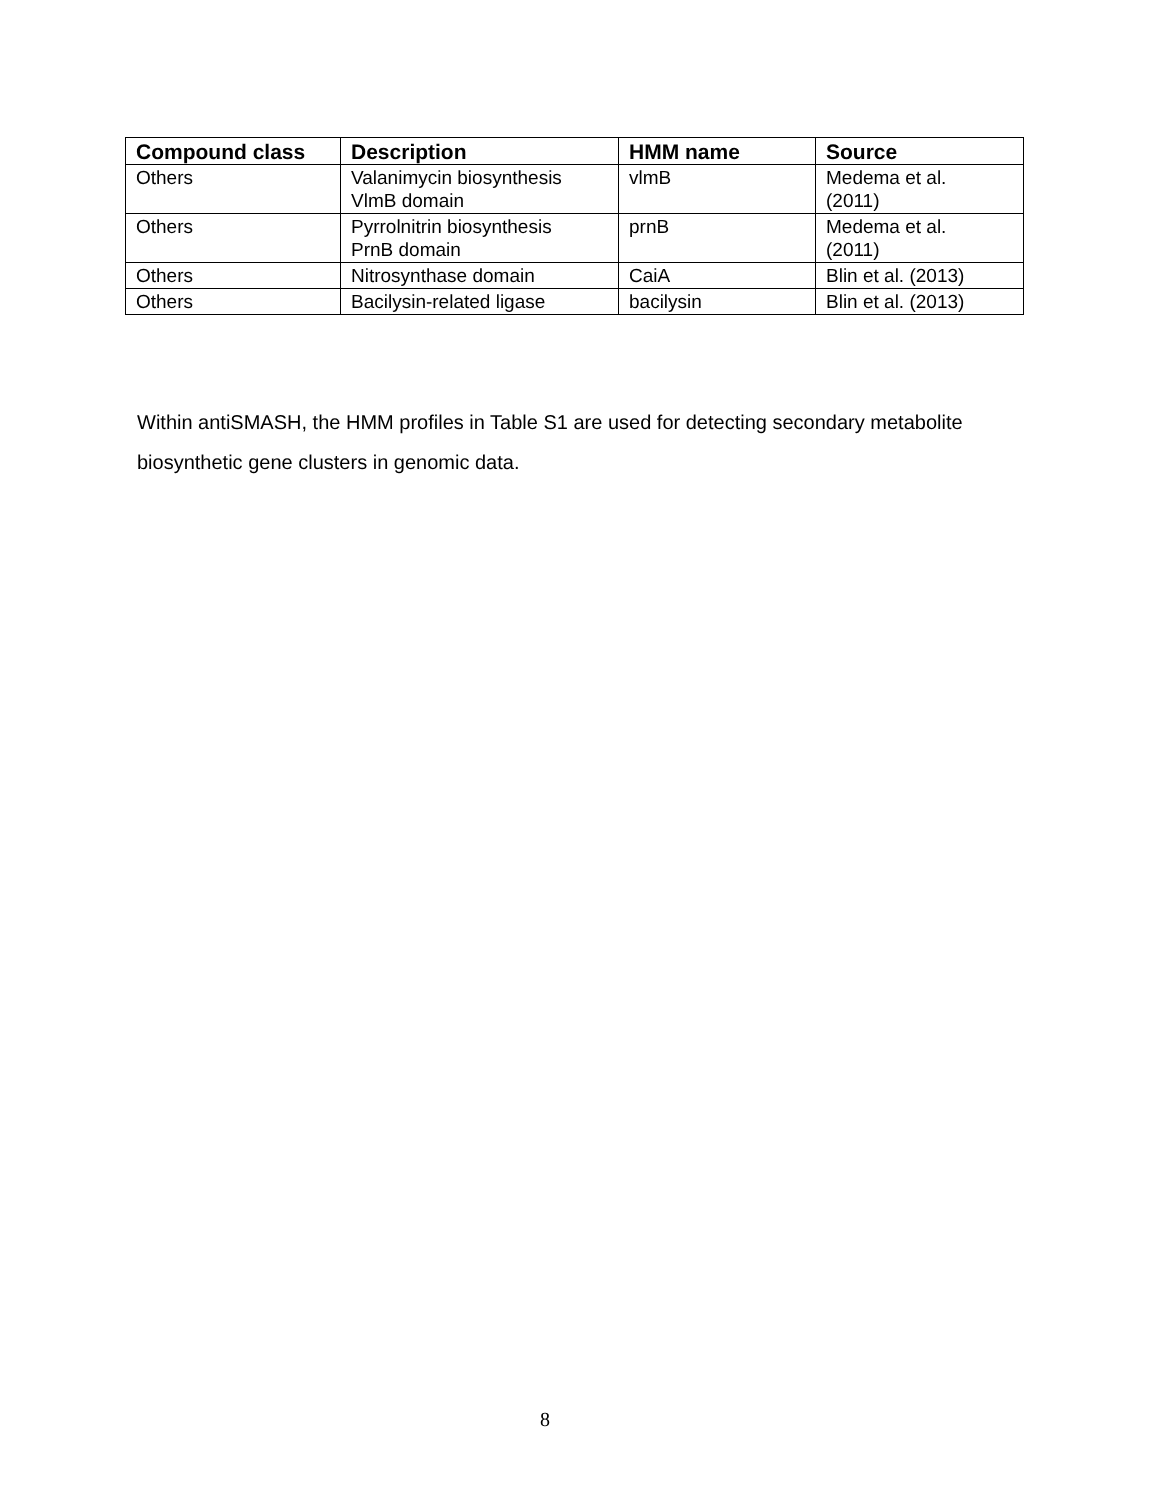| Compound class | Description | HMM name | Source |
| --- | --- | --- | --- |
| Others | Valanimycin biosynthesis VlmB domain | vlmB | Medema et al. (2011) |
| Others | Pyrrolnitrin biosynthesis PrnB domain | prnB | Medema et al. (2011) |
| Others | Nitrosynthase domain | CaiA | Blin et al. (2013) |
| Others | Bacilysin-related ligase | bacilysin | Blin et al. (2013) |
Within antiSMASH, the HMM profiles in Table S1 are used for detecting secondary metabolite biosynthetic gene clusters in genomic data.
8